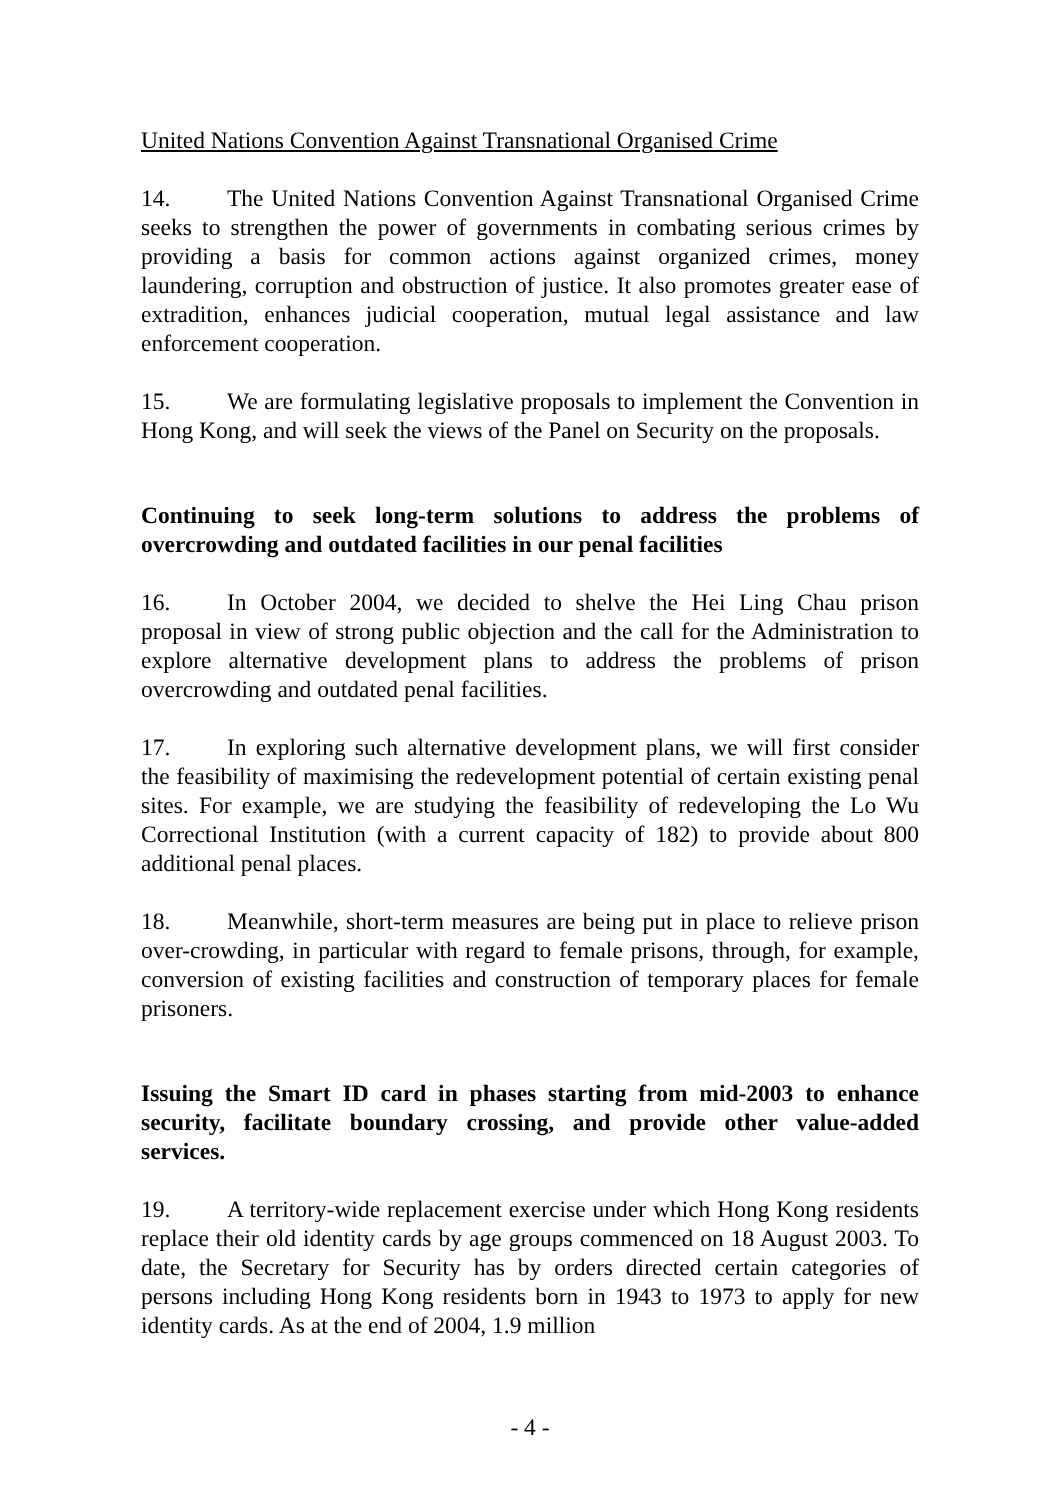United Nations Convention Against Transnational Organised Crime
14. The United Nations Convention Against Transnational Organised Crime seeks to strengthen the power of governments in combating serious crimes by providing a basis for common actions against organized crimes, money laundering, corruption and obstruction of justice. It also promotes greater ease of extradition, enhances judicial cooperation, mutual legal assistance and law enforcement cooperation.
15. We are formulating legislative proposals to implement the Convention in Hong Kong, and will seek the views of the Panel on Security on the proposals.
Continuing to seek long-term solutions to address the problems of overcrowding and outdated facilities in our penal facilities
16. In October 2004, we decided to shelve the Hei Ling Chau prison proposal in view of strong public objection and the call for the Administration to explore alternative development plans to address the problems of prison overcrowding and outdated penal facilities.
17. In exploring such alternative development plans, we will first consider the feasibility of maximising the redevelopment potential of certain existing penal sites. For example, we are studying the feasibility of redeveloping the Lo Wu Correctional Institution (with a current capacity of 182) to provide about 800 additional penal places.
18. Meanwhile, short-term measures are being put in place to relieve prison over-crowding, in particular with regard to female prisons, through, for example, conversion of existing facilities and construction of temporary places for female prisoners.
Issuing the Smart ID card in phases starting from mid-2003 to enhance security, facilitate boundary crossing, and provide other value-added services.
19. A territory-wide replacement exercise under which Hong Kong residents replace their old identity cards by age groups commenced on 18 August 2003. To date, the Secretary for Security has by orders directed certain categories of persons including Hong Kong residents born in 1943 to 1973 to apply for new identity cards. As at the end of 2004, 1.9 million
- 4 -